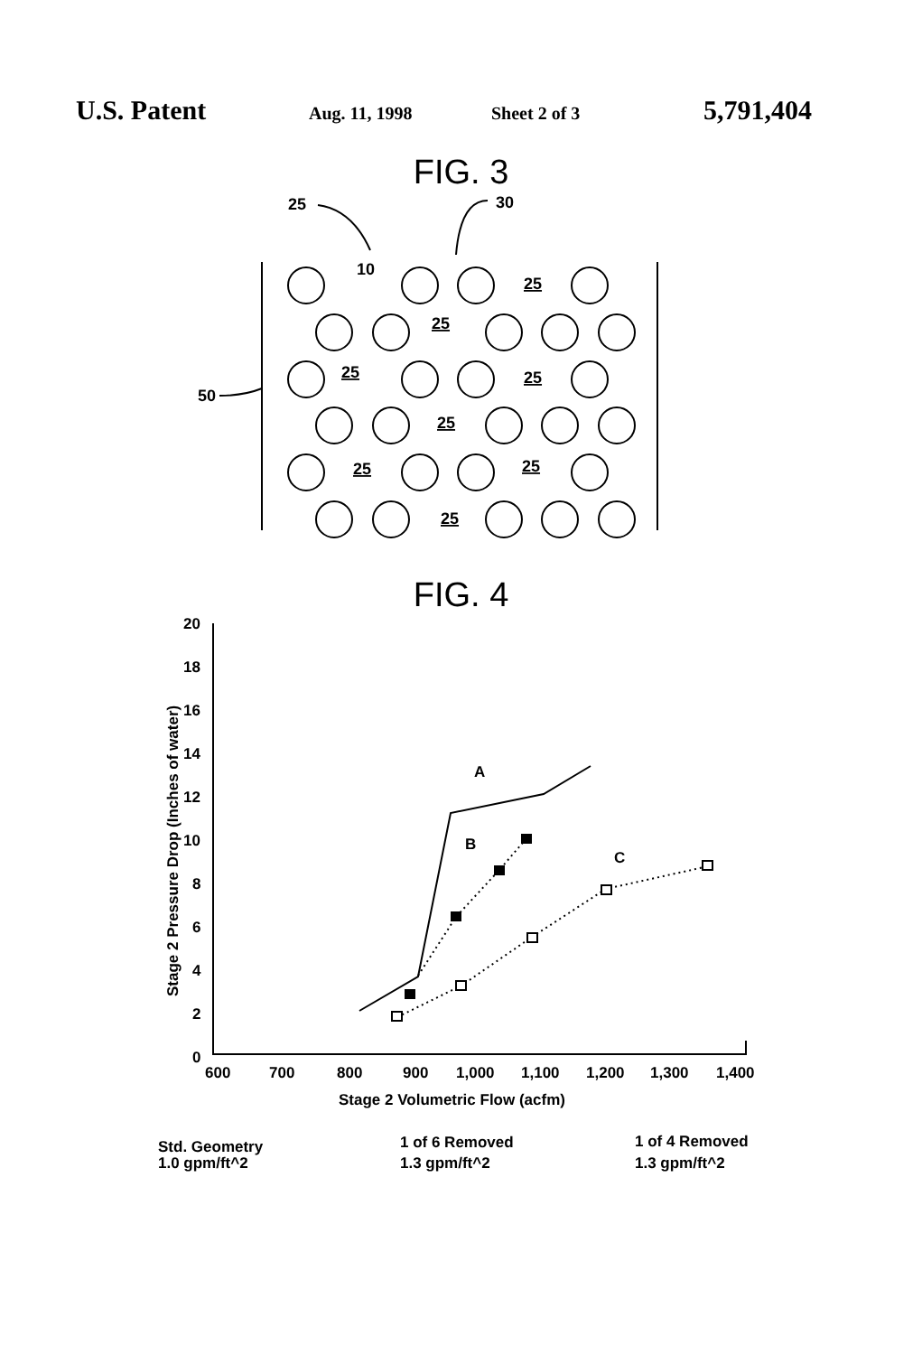U.S. Patent Aug. 11, 1998 Sheet 2 of 3 5,791,404
FIG. 3
25
30
10
50
25
25
25
25
25
25
25
25
FIG. 4
20
18
16
14
12
10
8
6
4
2
0
600
700
800
900
1,000
1,100
1,200
1,300
1,400
Stage 2 Volumetric Flow (acfm)
Stage 2 Pressure Drop (Inches of water)
A
B
C
Std. Geometry
1 of 6 Removed
1 of 4 Removed
1.0 gpm/ft^2 1.3 gpm/ft^2 1.3 gpm/ft^2